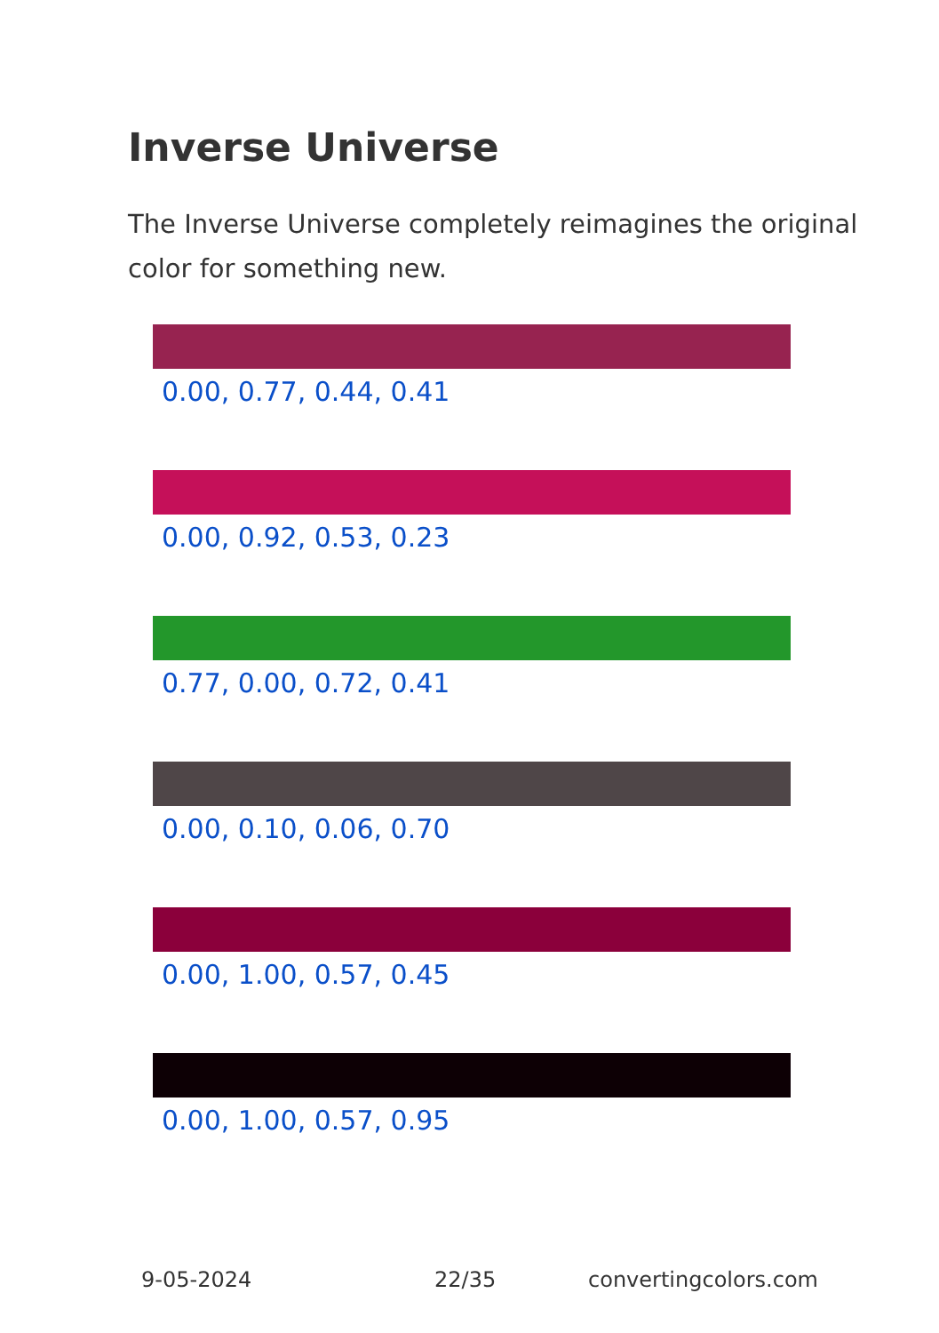Inverse Universe
The Inverse Universe completely reimagines the original color for something new.
0.00, 0.77, 0.44, 0.41
0.00, 0.92, 0.53, 0.23
0.77, 0.00, 0.72, 0.41
0.00, 0.10, 0.06, 0.70
0.00, 1.00, 0.57, 0.45
0.00, 1.00, 0.57, 0.95
9-05-2024 22/35 convertingcolors.com